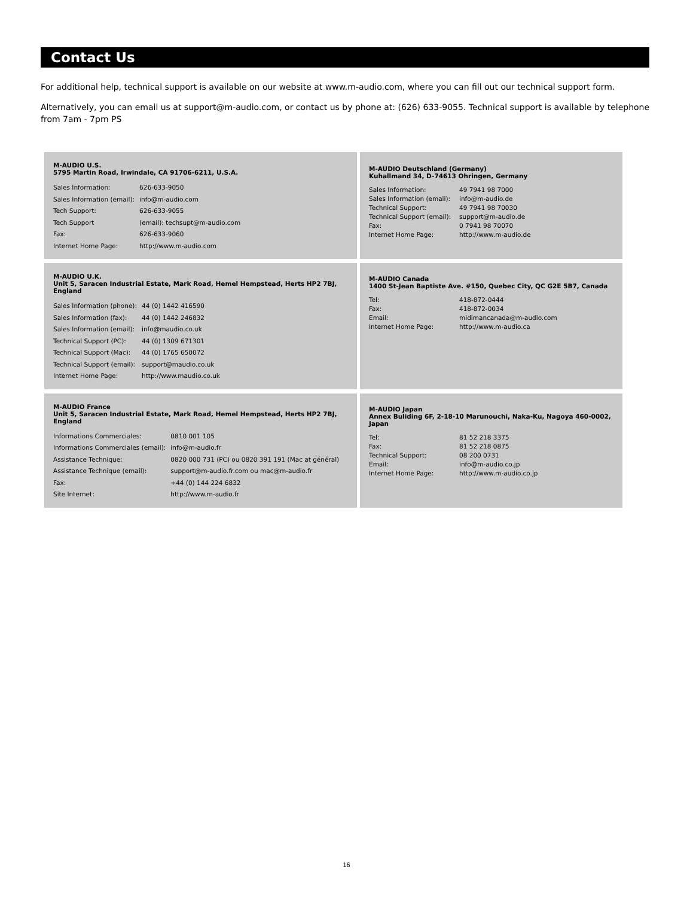Contact Us
For additional help, technical support is available on our website at www.m-audio.com, where you can fill out our technical support form.
Alternatively, you can email us at support@m-audio.com, or contact us by phone at: (626) 633-9055. Technical support is available by telephone from 7am - 7pm PS
M-AUDIO U.S.
5795 Martin Road, Irwindale, CA 91706-6211, U.S.A.
| Sales Information: | 626-633-9050 |
| Sales Information (email): | info@m-audio.com |
| Tech Support: | 626-633-9055 |
| Tech Support | (email): techsupt@m-audio.com |
| Fax: | 626-633-9060 |
| Internet Home Page: | http://www.m-audio.com |
M-AUDIO Deutschland (Germany)
Kuhallmand 34, D-74613 Ohringen, Germany
| Sales Information: | 49 7941 98 7000 |
| Sales Information (email): | info@m-audio.de |
| Technical Support: | 49 7941 98 70030 |
| Technical Support (email): | support@m-audio.de |
| Fax: | 0 7941 98 70070 |
| Internet Home Page: | http://www.m-audio.de |
M-AUDIO U.K.
Unit 5, Saracen Industrial Estate, Mark Road, Hemel Hempstead, Herts HP2 7BJ, England
| Sales Information (phone): | 44 (0) 1442 416590 |
| Sales Information (fax): | 44 (0) 1442 246832 |
| Sales Information (email): | info@maudio.co.uk |
| Technical Support (PC): | 44 (0) 1309 671301 |
| Technical Support (Mac): | 44 (0) 1765 650072 |
| Technical Support (email): | support@maudio.co.uk |
| Internet Home Page: | http://www.maudio.co.uk |
M-AUDIO Canada
1400 St-Jean Baptiste Ave. #150, Quebec City, QC G2E 5B7, Canada
| Tel: | 418-872-0444 |
| Fax: | 418-872-0034 |
| Email: | midimancanada@m-audio.com |
| Internet Home Page: | http://www.m-audio.ca |
M-AUDIO France
Unit 5, Saracen Industrial Estate, Mark Road, Hemel Hempstead, Herts HP2 7BJ, England
| Informations Commerciales: | 0810 001 105 |
| Informations Commerciales (email): | info@m-audio.fr |
| Assistance Technique: | 0820 000 731 (PC) ou 0820 391 191 (Mac at général) |
| Assistance Technique (email): | support@m-audio.fr.com ou mac@m-audio.fr |
| Fax: | +44 (0) 144 224 6832 |
| Site Internet: | http://www.m-audio.fr |
M-AUDIO Japan
Annex Buliding 6F, 2-18-10 Marunouchi, Naka-Ku, Nagoya 460-0002, Japan
| Tel: | 81 52 218 3375 |
| Fax: | 81 52 218 0875 |
| Technical Support: | 08 200 0731 |
| Email: | info@m-audio.co.jp |
| Internet Home Page: | http://www.m-audio.co.jp |
16